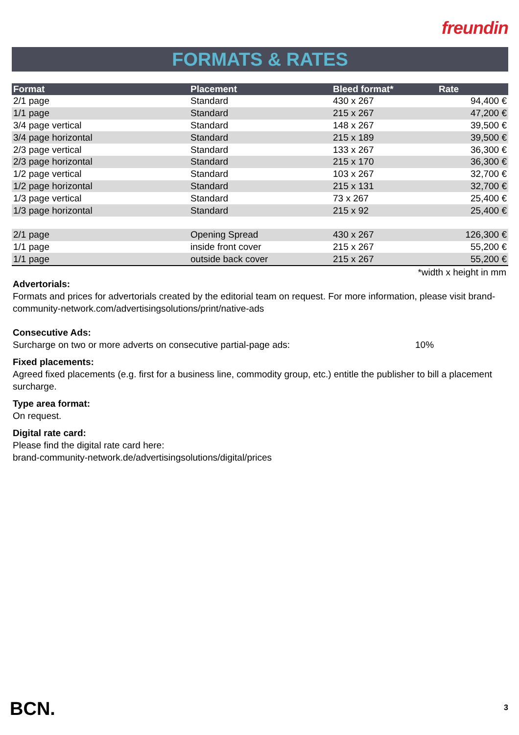freundin
FORMATS & RATES
| Format | Placement | Bleed format* | Rate |
| --- | --- | --- | --- |
| 2/1 page | Standard | 430 x 267 | 94,400 € |
| 1/1 page | Standard | 215 x 267 | 47,200 € |
| 3/4 page vertical | Standard | 148 x 267 | 39,500 € |
| 3/4 page horizontal | Standard | 215 x 189 | 39,500 € |
| 2/3 page vertical | Standard | 133 x 267 | 36,300 € |
| 2/3 page horizontal | Standard | 215 x 170 | 36,300 € |
| 1/2 page vertical | Standard | 103 x 267 | 32,700 € |
| 1/2 page horizontal | Standard | 215 x 131 | 32,700 € |
| 1/3 page vertical | Standard | 73 x 267 | 25,400 € |
| 1/3 page horizontal | Standard | 215 x 92 | 25,400 € |
| 2/1 page | Opening Spread | 430 x 267 | 126,300 € |
| 1/1 page | inside front cover | 215 x 267 | 55,200 € |
| 1/1 page | outside back cover | 215 x 267 | 55,200 € |
*width x height in mm
Advertorials:
Formats and prices for advertorials created by the editorial team on request. For more information, please visit brand-community-network.com/advertisingsolutions/print/native-ads
Consecutive Ads:
Surcharge on two or more adverts on consecutive partial-page ads: 10%
Fixed placements:
Agreed fixed placements (e.g. first for a business line, commodity group, etc.) entitle the publisher to bill a placement surcharge.
Type area format:
On request.
Digital rate card:
Please find the digital rate card here:
brand-community-network.de/advertisingsolutions/digital/prices
BCN. 3